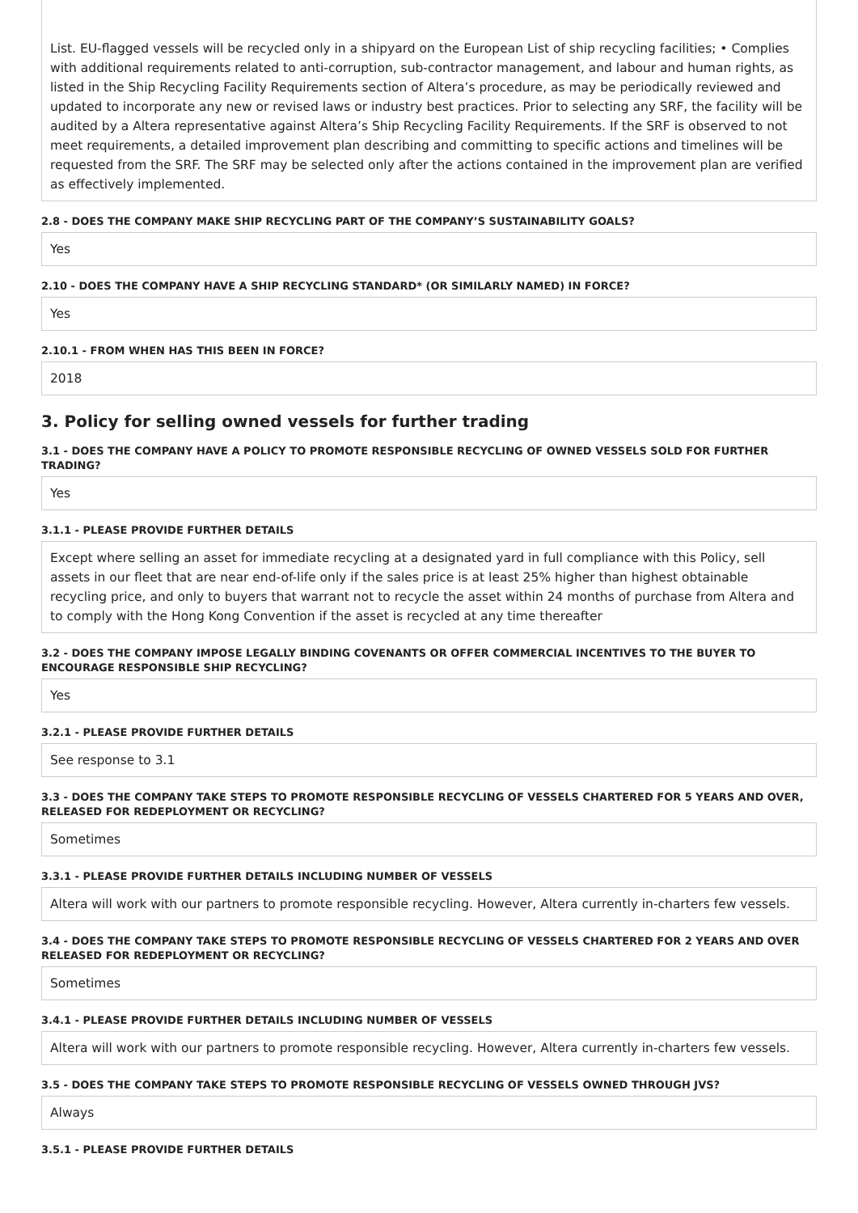List. EU-flagged vessels will be recycled only in a shipyard on the European List of ship recycling facilities; • Complies with additional requirements related to anti-corruption, sub-contractor management, and labour and human rights, as listed in the Ship Recycling Facility Requirements section of Altera’s procedure, as may be periodically reviewed and updated to incorporate any new or revised laws or industry best practices. Prior to selecting any SRF, the facility will be audited by a Altera representative against Altera’s Ship Recycling Facility Requirements. If the SRF is observed to not meet requirements, a detailed improvement plan describing and committing to specific actions and timelines will be requested from the SRF. The SRF may be selected only after the actions contained in the improvement plan are verified as effectively implemented.
2.8 - DOES THE COMPANY MAKE SHIP RECYCLING PART OF THE COMPANY’S SUSTAINABILITY GOALS?
Yes
2.10 - DOES THE COMPANY HAVE A SHIP RECYCLING STANDARD* (OR SIMILARLY NAMED) IN FORCE?
Yes
2.10.1 - FROM WHEN HAS THIS BEEN IN FORCE?
2018
3. Policy for selling owned vessels for further trading
3.1 - DOES THE COMPANY HAVE A POLICY TO PROMOTE RESPONSIBLE RECYCLING OF OWNED VESSELS SOLD FOR FURTHER TRADING?
Yes
3.1.1 - PLEASE PROVIDE FURTHER DETAILS
Except where selling an asset for immediate recycling at a designated yard in full compliance with this Policy, sell assets in our fleet that are near end-of-life only if the sales price is at least 25% higher than highest obtainable recycling price, and only to buyers that warrant not to recycle the asset within 24 months of purchase from Altera and to comply with the Hong Kong Convention if the asset is recycled at any time thereafter
3.2 - DOES THE COMPANY IMPOSE LEGALLY BINDING COVENANTS OR OFFER COMMERCIAL INCENTIVES TO THE BUYER TO ENCOURAGE RESPONSIBLE SHIP RECYCLING?
Yes
3.2.1 - PLEASE PROVIDE FURTHER DETAILS
See response to 3.1
3.3 - DOES THE COMPANY TAKE STEPS TO PROMOTE RESPONSIBLE RECYCLING OF VESSELS CHARTERED FOR 5 YEARS AND OVER, RELEASED FOR REDEPLOYMENT OR RECYCLING?
Sometimes
3.3.1 - PLEASE PROVIDE FURTHER DETAILS INCLUDING NUMBER OF VESSELS
Altera will work with our partners to promote responsible recycling. However, Altera currently in-charters few vessels.
3.4 - DOES THE COMPANY TAKE STEPS TO PROMOTE RESPONSIBLE RECYCLING OF VESSELS CHARTERED FOR 2 YEARS AND OVER RELEASED FOR REDEPLOYMENT OR RECYCLING?
Sometimes
3.4.1 - PLEASE PROVIDE FURTHER DETAILS INCLUDING NUMBER OF VESSELS
Altera will work with our partners to promote responsible recycling. However, Altera currently in-charters few vessels.
3.5 - DOES THE COMPANY TAKE STEPS TO PROMOTE RESPONSIBLE RECYCLING OF VESSELS OWNED THROUGH JVS?
Always
3.5.1 - PLEASE PROVIDE FURTHER DETAILS